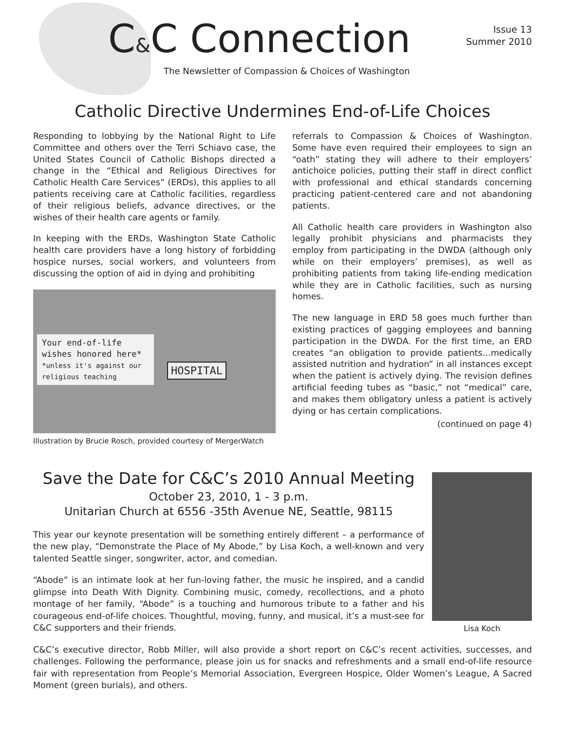C&C Connection
The Newsletter of Compassion & Choices of Washington
Issue 13
Summer 2010
Catholic Directive Undermines End-of-Life Choices
Responding to lobbying by the National Right to Life Committee and others over the Terri Schiavo case, the United States Council of Catholic Bishops directed a change in the “Ethical and Religious Directives for Catholic Health Care Services” (ERDs), this applies to all patients receiving care at Catholic facilities, regardless of their religious beliefs, advance directives, or the wishes of their health care agents or family.
In keeping with the ERDs, Washington State Catholic health care providers have a long history of forbidding hospice nurses, social workers, and volunteers from discussing the option of aid in dying and prohibiting
Your end-of-life wishes honored here*
*unless it's against our religious teaching
HOSPITAL
Illustration by Brucie Rosch, provided courtesy of MergerWatch
referrals to Compassion & Choices of Washington. Some have even required their employees to sign an “oath” stating they will adhere to their employers’ antichoice policies, putting their staff in direct conflict with professional and ethical standards concerning practicing patient-centered care and not abandoning patients.
All Catholic health care providers in Washington also legally prohibit physicians and pharmacists they employ from participating in the DWDA (although only while on their employers’ premises), as well as prohibiting patients from taking life-ending medication while they are in Catholic facilities, such as nursing homes.
The new language in ERD 58 goes much further than existing practices of gagging employees and banning participation in the DWDA. For the first time, an ERD creates “an obligation to provide patients…medically assisted nutrition and hydration” in all instances except when the patient is actively dying. The revision defines artificial feeding tubes as “basic,” not “medical” care, and makes them obligatory unless a patient is actively dying or has certain complications.
(continued on page 4)
Save the Date for C&C’s 2010 Annual Meeting
October 23, 2010, 1 - 3 p.m.
Unitarian Church at 6556 -35th Avenue NE, Seattle, 98115
This year our keynote presentation will be something entirely different – a performance of the new play, “Demonstrate the Place of My Abode,” by Lisa Koch, a well-known and very talented Seattle singer, songwriter, actor, and comedian.
“Abode” is an intimate look at her fun-loving father, the music he inspired, and a candid glimpse into Death With Dignity. Combining music, comedy, recollections, and a photo montage of her family, “Abode” is a touching and humorous tribute to a father and his courageous end-of-life choices. Thoughtful, moving, funny, and musical, it’s a must-see for C&C supporters and their friends.
Lisa Koch
C&C’s executive director, Robb Miller, will also provide a short report on C&C’s recent activities, successes, and challenges. Following the performance, please join us for snacks and refreshments and a small end-of-life resource fair with representation from People’s Memorial Association, Evergreen Hospice, Older Women’s League, A Sacred Moment (green burials), and others.